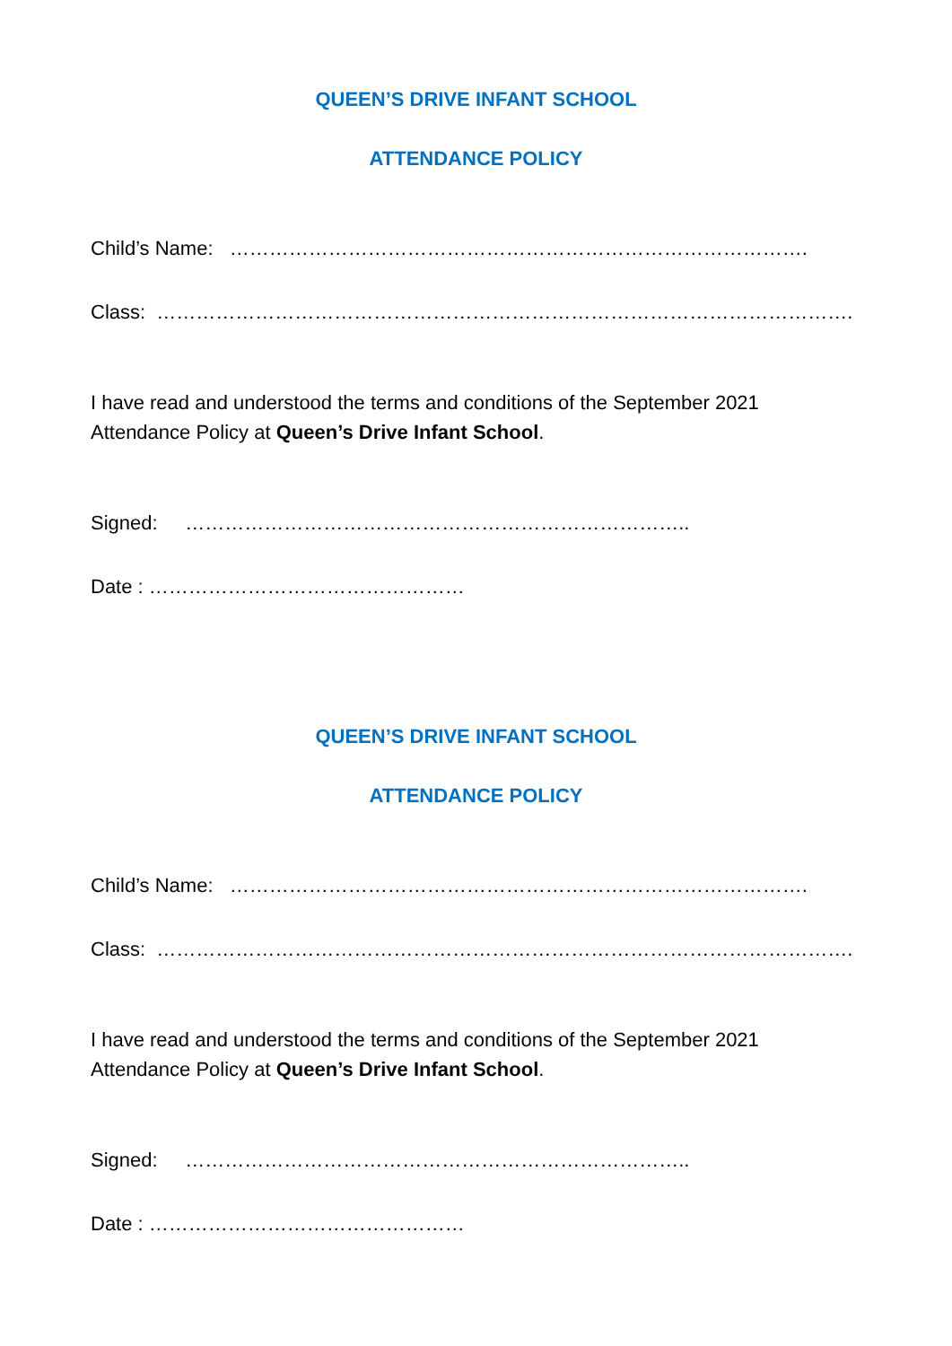QUEEN’S DRIVE INFANT SCHOOL
ATTENDANCE POLICY
Child’s Name: …………………………………………………………………………….
Class: …………………………………………………………………………………………….
I have read and understood the terms and conditions of the September 2021 Attendance Policy at Queen’s Drive Infant School.
Signed: …………………………………………………………………..
Date : …………………………………………
QUEEN’S DRIVE INFANT SCHOOL
ATTENDANCE POLICY
Child’s Name: …………………………………………………………………………….
Class: …………………………………………………………………………………………….
I have read and understood the terms and conditions of the September 2021 Attendance Policy at Queen’s Drive Infant School.
Signed: …………………………………………………………………..
Date : …………………………………………